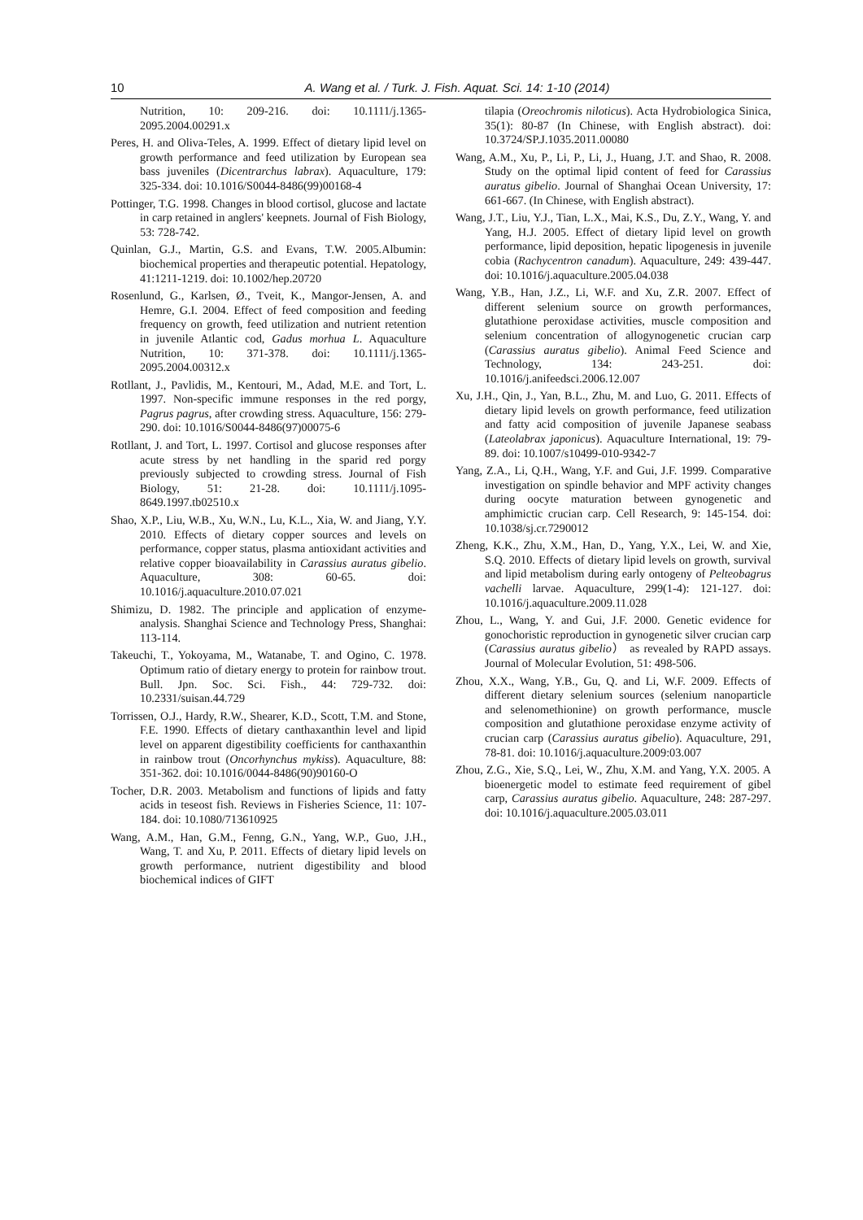10 A. Wang et al. / Turk. J. Fish. Aquat. Sci. 14: 1-10 (2014)
Nutrition, 10: 209-216. doi: 10.1111/j.1365-2095.2004.00291.x
Peres, H. and Oliva-Teles, A. 1999. Effect of dietary lipid level on growth performance and feed utilization by European sea bass juveniles (Dicentrarchus labrax). Aquaculture, 179: 325-334. doi: 10.1016/S0044-8486(99)00168-4
Pottinger, T.G. 1998. Changes in blood cortisol, glucose and lactate in carp retained in anglers' keepnets. Journal of Fish Biology, 53: 728-742.
Quinlan, G.J., Martin, G.S. and Evans, T.W. 2005.Albumin: biochemical properties and therapeutic potential. Hepatology, 41:1211-1219. doi: 10.1002/hep.20720
Rosenlund, G., Karlsen, Ø., Tveit, K., Mangor-Jensen, A. and Hemre, G.I. 2004. Effect of feed composition and feeding frequency on growth, feed utilization and nutrient retention in juvenile Atlantic cod, Gadus morhua L. Aquaculture Nutrition, 10: 371-378. doi: 10.1111/j.1365-2095.2004.00312.x
Rotllant, J., Pavlidis, M., Kentouri, M., Adad, M.E. and Tort, L. 1997. Non-specific immune responses in the red porgy, Pagrus pagrus, after crowding stress. Aquaculture, 156: 279-290. doi: 10.1016/S0044-8486(97)00075-6
Rotllant, J. and Tort, L. 1997. Cortisol and glucose responses after acute stress by net handling in the sparid red porgy previously subjected to crowding stress. Journal of Fish Biology, 51: 21-28. doi: 10.1111/j.1095-8649.1997.tb02510.x
Shao, X.P., Liu, W.B., Xu, W.N., Lu, K.L., Xia, W. and Jiang, Y.Y. 2010. Effects of dietary copper sources and levels on performance, copper status, plasma antioxidant activities and relative copper bioavailability in Carassius auratus gibelio. Aquaculture, 308: 60-65. doi: 10.1016/j.aquaculture.2010.07.021
Shimizu, D. 1982. The principle and application of enzyme-analysis. Shanghai Science and Technology Press, Shanghai: 113-114.
Takeuchi, T., Yokoyama, M., Watanabe, T. and Ogino, C. 1978. Optimum ratio of dietary energy to protein for rainbow trout. Bull. Jpn. Soc. Sci. Fish., 44: 729-732. doi: 10.2331/suisan.44.729
Torrissen, O.J., Hardy, R.W., Shearer, K.D., Scott, T.M. and Stone, F.E. 1990. Effects of dietary canthaxanthin level and lipid level on apparent digestibility coefficients for canthaxanthin in rainbow trout (Oncorhynchus mykiss). Aquaculture, 88: 351-362. doi: 10.1016/0044-8486(90)90160-O
Tocher, D.R. 2003. Metabolism and functions of lipids and fatty acids in teseost fish. Reviews in Fisheries Science, 11: 107-184. doi: 10.1080/713610925
Wang, A.M., Han, G.M., Fenng, G.N., Yang, W.P., Guo, J.H., Wang, T. and Xu, P. 2011. Effects of dietary lipid levels on growth performance, nutrient digestibility and blood biochemical indices of GIFT
tilapia (Oreochromis niloticus). Acta Hydrobiologica Sinica, 35(1): 80-87 (In Chinese, with English abstract). doi: 10.3724/SP.J.1035.2011.00080
Wang, A.M., Xu, P., Li, P., Li, J., Huang, J.T. and Shao, R. 2008. Study on the optimal lipid content of feed for Carassius auratus gibelio. Journal of Shanghai Ocean University, 17: 661-667. (In Chinese, with English abstract).
Wang, J.T., Liu, Y.J., Tian, L.X., Mai, K.S., Du, Z.Y., Wang, Y. and Yang, H.J. 2005. Effect of dietary lipid level on growth performance, lipid deposition, hepatic lipogenesis in juvenile cobia (Rachycentron canadum). Aquaculture, 249: 439-447. doi: 10.1016/j.aquaculture.2005.04.038
Wang, Y.B., Han, J.Z., Li, W.F. and Xu, Z.R. 2007. Effect of different selenium source on growth performances, glutathione peroxidase activities, muscle composition and selenium concentration of allogynogenetic crucian carp (Carassius auratus gibelio). Animal Feed Science and Technology, 134: 243-251. doi: 10.1016/j.anifeedsci.2006.12.007
Xu, J.H., Qin, J., Yan, B.L., Zhu, M. and Luo, G. 2011. Effects of dietary lipid levels on growth performance, feed utilization and fatty acid composition of juvenile Japanese seabass (Lateolabrax japonicus). Aquaculture International, 19: 79-89. doi: 10.1007/s10499-010-9342-7
Yang, Z.A., Li, Q.H., Wang, Y.F. and Gui, J.F. 1999. Comparative investigation on spindle behavior and MPF activity changes during oocyte maturation between gynogenetic and amphimictic crucian carp. Cell Research, 9: 145-154. doi: 10.1038/sj.cr.7290012
Zheng, K.K., Zhu, X.M., Han, D., Yang, Y.X., Lei, W. and Xie, S.Q. 2010. Effects of dietary lipid levels on growth, survival and lipid metabolism during early ontogeny of Pelteobagrus vachelli larvae. Aquaculture, 299(1-4): 121-127. doi: 10.1016/j.aquaculture.2009.11.028
Zhou, L., Wang, Y. and Gui, J.F. 2000. Genetic evidence for gonochoristic reproduction in gynogenetic silver crucian carp (Carassius auratus gibelio） as revealed by RAPD assays. Journal of Molecular Evolution, 51: 498-506.
Zhou, X.X., Wang, Y.B., Gu, Q. and Li, W.F. 2009. Effects of different dietary selenium sources (selenium nanoparticle and selenomethionine) on growth performance, muscle composition and glutathione peroxidase enzyme activity of crucian carp (Carassius auratus gibelio). Aquaculture, 291, 78-81. doi: 10.1016/j.aquaculture.2009:03.007
Zhou, Z.G., Xie, S.Q., Lei, W., Zhu, X.M. and Yang, Y.X. 2005. A bioenergetic model to estimate feed requirement of gibel carp, Carassius auratus gibelio. Aquaculture, 248: 287-297. doi: 10.1016/j.aquaculture.2005.03.011